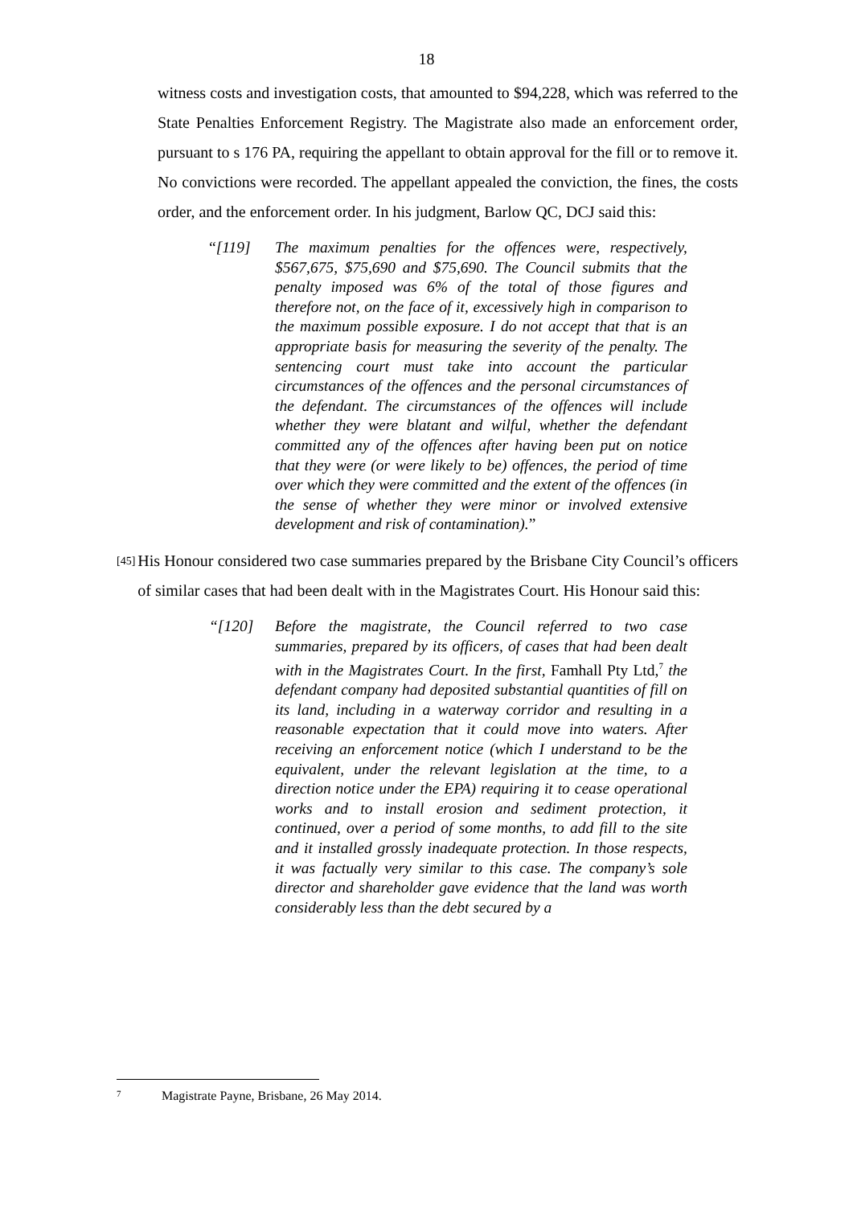18
witness costs and investigation costs, that amounted to $94,228, which was referred to the State Penalties Enforcement Registry. The Magistrate also made an enforcement order, pursuant to s 176 PA, requiring the appellant to obtain approval for the fill or to remove it. No convictions were recorded. The appellant appealed the conviction, the fines, the costs order, and the enforcement order. In his judgment, Barlow QC, DCJ said this:
“[119] The maximum penalties for the offences were, respectively, $567,675, $75,690 and $75,690. The Council submits that the penalty imposed was 6% of the total of those figures and therefore not, on the face of it, excessively high in comparison to the maximum possible exposure. I do not accept that that is an appropriate basis for measuring the severity of the penalty. The sentencing court must take into account the particular circumstances of the offences and the personal circumstances of the defendant. The circumstances of the offences will include whether they were blatant and wilful, whether the defendant committed any of the offences after having been put on notice that they were (or were likely to be) offences, the period of time over which they were committed and the extent of the offences (in the sense of whether they were minor or involved extensive development and risk of contamination).”
[45]
His Honour considered two case summaries prepared by the Brisbane City Council’s officers of similar cases that had been dealt with in the Magistrates Court. His Honour said this:
“[120] Before the magistrate, the Council referred to two case summaries, prepared by its officers, of cases that had been dealt with in the Magistrates Court. In the first, Famhall Pty Ltd,<sup>7</sup> the defendant company had deposited substantial quantities of fill on its land, including in a waterway corridor and resulting in a reasonable expectation that it could move into waters. After receiving an enforcement notice (which I understand to be the equivalent, under the relevant legislation at the time, to a direction notice under the EPA) requiring it to cease operational works and to install erosion and sediment protection, it continued, over a period of some months, to add fill to the site and it installed grossly inadequate protection. In those respects, it was factually very similar to this case. The company’s sole director and shareholder gave evidence that the land was worth considerably less than the debt secured by a
7 Magistrate Payne, Brisbane, 26 May 2014.